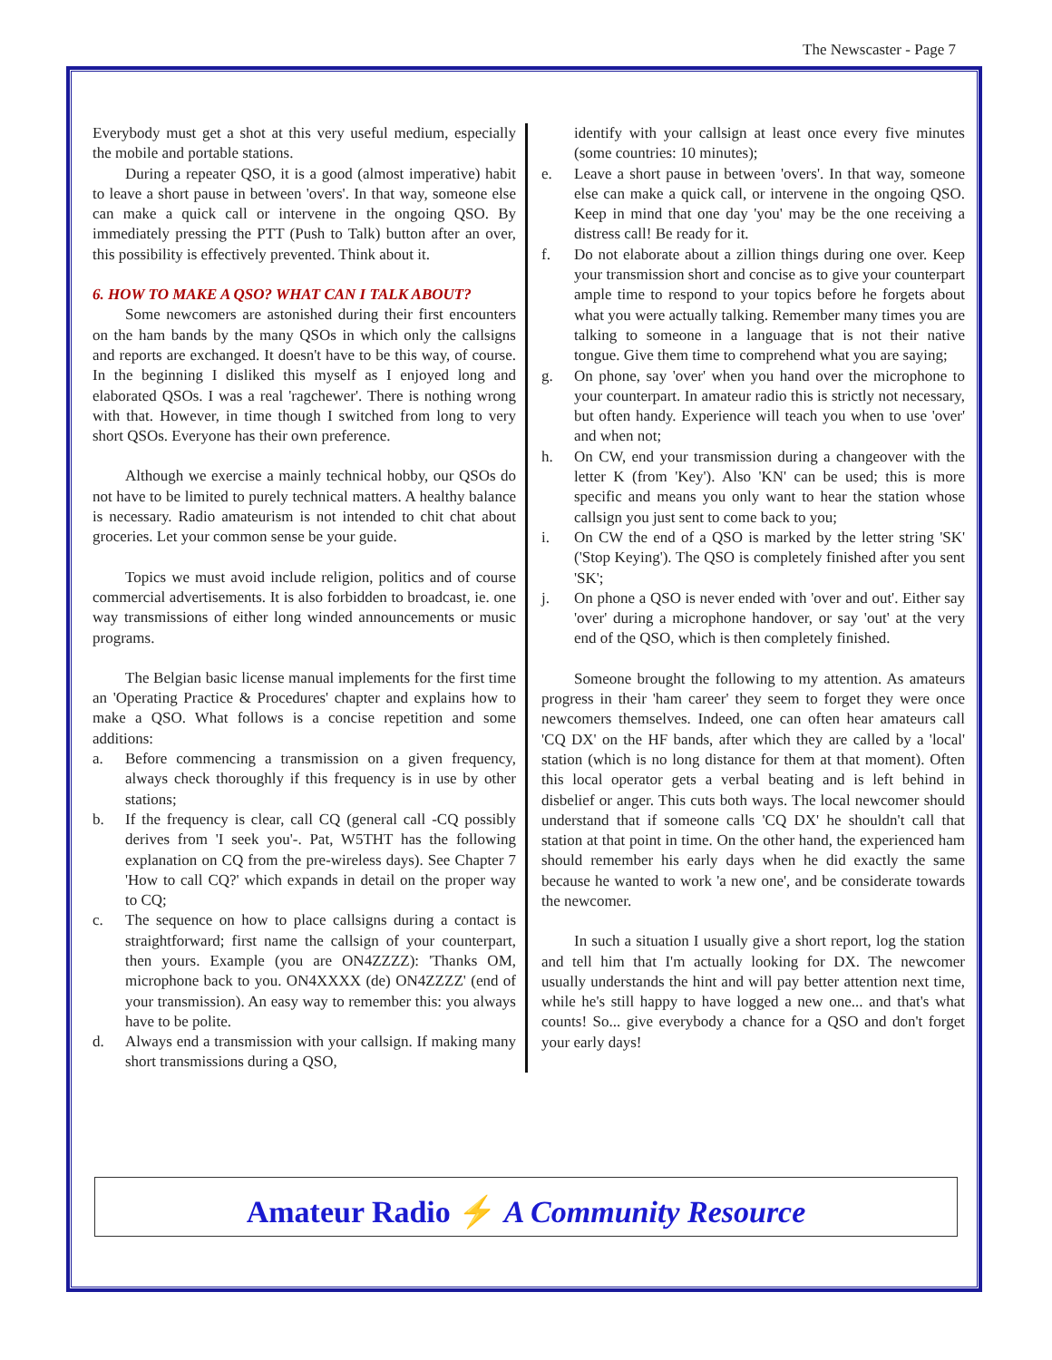The Newscaster - Page 7
Everybody must get a shot at this very useful medium, especially the mobile and portable stations.
During a repeater QSO, it is a good (almost imperative) habit to leave a short pause in between 'overs'. In that way, someone else can make a quick call or intervene in the ongoing QSO. By immediately pressing the PTT (Push to Talk) button after an over, this possibility is effectively prevented. Think about it.
6. HOW TO MAKE A QSO? WHAT CAN I TALK ABOUT?
Some newcomers are astonished during their first encounters on the ham bands by the many QSOs in which only the callsigns and reports are exchanged. It doesn't have to be this way, of course. In the beginning I disliked this myself as I enjoyed long and elaborated QSOs. I was a real 'ragchewer'. There is nothing wrong with that. However, in time though I switched from long to very short QSOs. Everyone has their own preference.
Although we exercise a mainly technical hobby, our QSOs do not have to be limited to purely technical matters. A healthy balance is necessary. Radio amateurism is not intended to chit chat about groceries. Let your common sense be your guide.
Topics we must avoid include religion, politics and of course commercial advertisements. It is also forbidden to broadcast, ie. one way transmissions of either long winded announcements or music programs.
The Belgian basic license manual implements for the first time an 'Operating Practice & Procedures' chapter and explains how to make a QSO. What follows is a concise repetition and some additions:
a. Before commencing a transmission on a given frequency, always check thoroughly if this frequency is in use by other stations;
b. If the frequency is clear, call CQ (general call -CQ possibly derives from 'I seek you'-. Pat, W5THT has the following explanation on CQ from the pre-wireless days). See Chapter 7 'How to call CQ?' which expands in detail on the proper way to CQ;
c. The sequence on how to place callsigns during a contact is straightforward; first name the callsign of your counterpart, then yours. Example (you are ON4ZZZZ): 'Thanks OM, microphone back to you. ON4XXXX (de) ON4ZZZZ' (end of your transmission). An easy way to remember this: you always have to be polite.
d. Always end a transmission with your callsign. If making many short transmissions during a QSO,
identify with your callsign at least once every five minutes (some countries: 10 minutes);
e. Leave a short pause in between 'overs'. In that way, someone else can make a quick call, or intervene in the ongoing QSO. Keep in mind that one day 'you' may be the one receiving a distress call! Be ready for it.
f. Do not elaborate about a zillion things during one over. Keep your transmission short and concise as to give your counterpart ample time to respond to your topics before he forgets about what you were actually talking. Remember many times you are talking to someone in a language that is not their native tongue. Give them time to comprehend what you are saying;
g. On phone, say 'over' when you hand over the microphone to your counterpart. In amateur radio this is strictly not necessary, but often handy. Experience will teach you when to use 'over' and when not;
h. On CW, end your transmission during a changeover with the letter K (from 'Key'). Also 'KN' can be used; this is more specific and means you only want to hear the station whose callsign you just sent to come back to you;
i. On CW the end of a QSO is marked by the letter string 'SK' ('Stop Keying'). The QSO is completely finished after you sent 'SK';
j. On phone a QSO is never ended with 'over and out'. Either say 'over' during a microphone handover, or say 'out' at the very end of the QSO, which is then completely finished.
Someone brought the following to my attention. As amateurs progress in their 'ham career' they seem to forget they were once newcomers themselves. Indeed, one can often hear amateurs call 'CQ DX' on the HF bands, after which they are called by a 'local' station (which is no long distance for them at that moment). Often this local operator gets a verbal beating and is left behind in disbelief or anger. This cuts both ways. The local newcomer should understand that if someone calls 'CQ DX' he shouldn't call that station at that point in time. On the other hand, the experienced ham should remember his early days when he did exactly the same because he wanted to work 'a new one', and be considerate towards the newcomer.
In such a situation I usually give a short report, log the station and tell him that I'm actually looking for DX. The newcomer usually understands the hint and will pay better attention next time, while he's still happy to have logged a new one... and that's what counts! So... give everybody a chance for a QSO and don't forget your early days!
Amateur Radio ⚡ A Community Resource